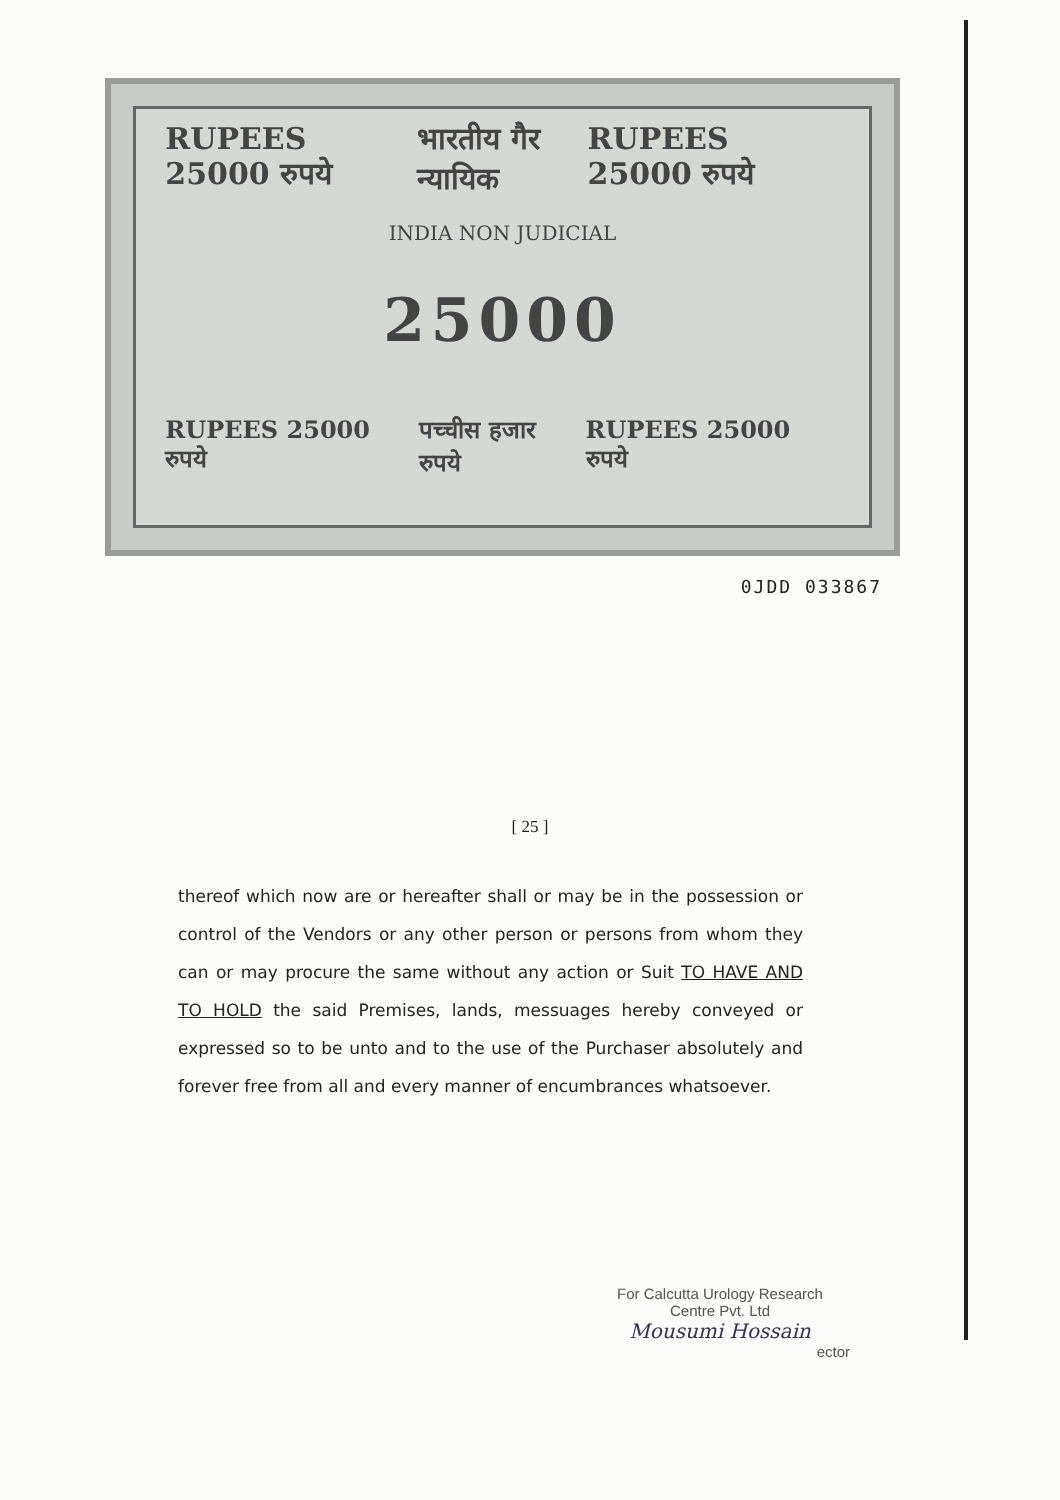RUPEES 25000 रुपये भारतीय गैर न्यायिक RUPEES 25000 रुपये
INDIA NON JUDICIAL
25000
RUPEES 25000 रुपये पच्चीस हजार रुपये RUPEES 25000 रुपये
0JDD 033867
[ 25 ]
thereof which now are or hereafter shall or may be in the possession or control of the Vendors or any other person or persons from whom they can or may procure the same without any action or Suit TO HAVE AND TO HOLD the said Premises, lands, messuages hereby conveyed or expressed so to be unto and to the use of the Purchaser absolutely and forever free from all and every manner of encumbrances whatsoever.
For Calcutta Urology Research
Centre Pvt. Ltd
Mousumi Hossain
ector